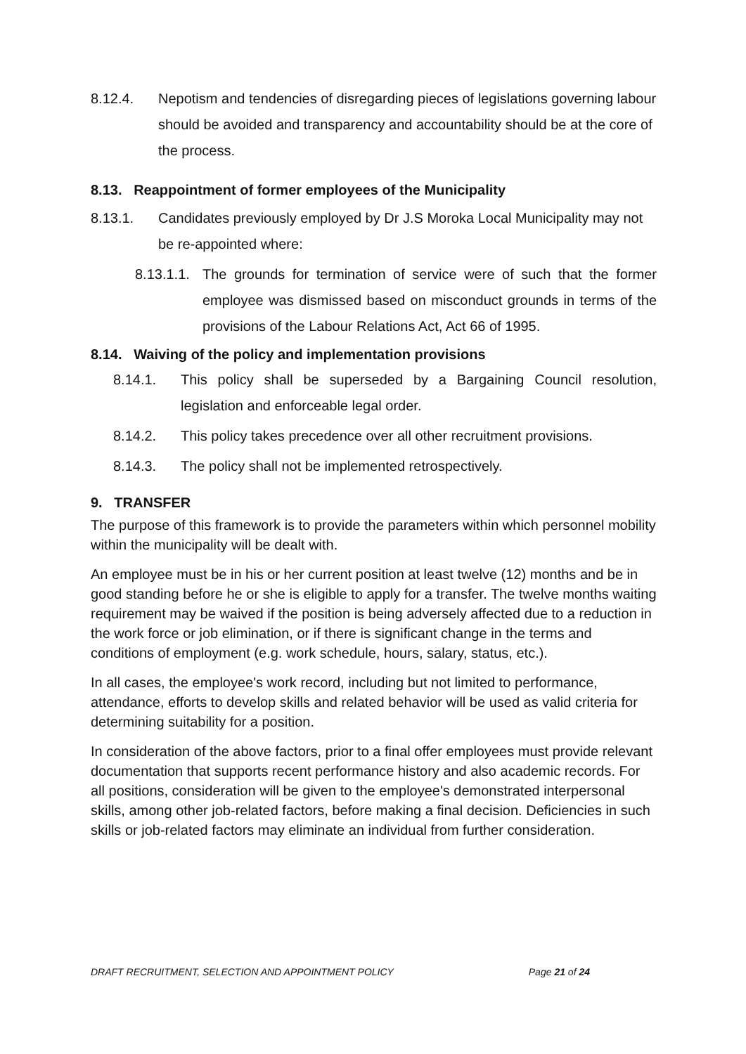8.12.4. Nepotism and tendencies of disregarding pieces of legislations governing labour should be avoided and transparency and accountability should be at the core of the process.
8.13. Reappointment of former employees of the Municipality
8.13.1. Candidates previously employed by Dr J.S Moroka Local Municipality may not be re-appointed where:
8.13.1.1. The grounds for termination of service were of such that the former employee was dismissed based on misconduct grounds in terms of the provisions of the Labour Relations Act, Act 66 of 1995.
8.14. Waiving of the policy and implementation provisions
8.14.1. This policy shall be superseded by a Bargaining Council resolution, legislation and enforceable legal order.
8.14.2. This policy takes precedence over all other recruitment provisions.
8.14.3. The policy shall not be implemented retrospectively.
9. TRANSFER
The purpose of this framework is to provide the parameters within which personnel mobility within the municipality will be dealt with.
An employee must be in his or her current position at least twelve (12) months and be in good standing before he or she is eligible to apply for a transfer. The twelve months waiting requirement may be waived if the position is being adversely affected due to a reduction in the work force or job elimination, or if there is significant change in the terms and conditions of employment (e.g. work schedule, hours, salary, status, etc.).
In all cases, the employee's work record, including but not limited to performance, attendance, efforts to develop skills and related behavior will be used as valid criteria for determining suitability for a position.
In consideration of the above factors, prior to a final offer employees must provide relevant documentation that supports recent performance history and also academic records. For all positions, consideration will be given to the employee's demonstrated interpersonal skills, among other job-related factors, before making a final decision. Deficiencies in such skills or job-related factors may eliminate an individual from further consideration.
DRAFT RECRUITMENT, SELECTION AND APPOINTMENT POLICY Page 21 of 24